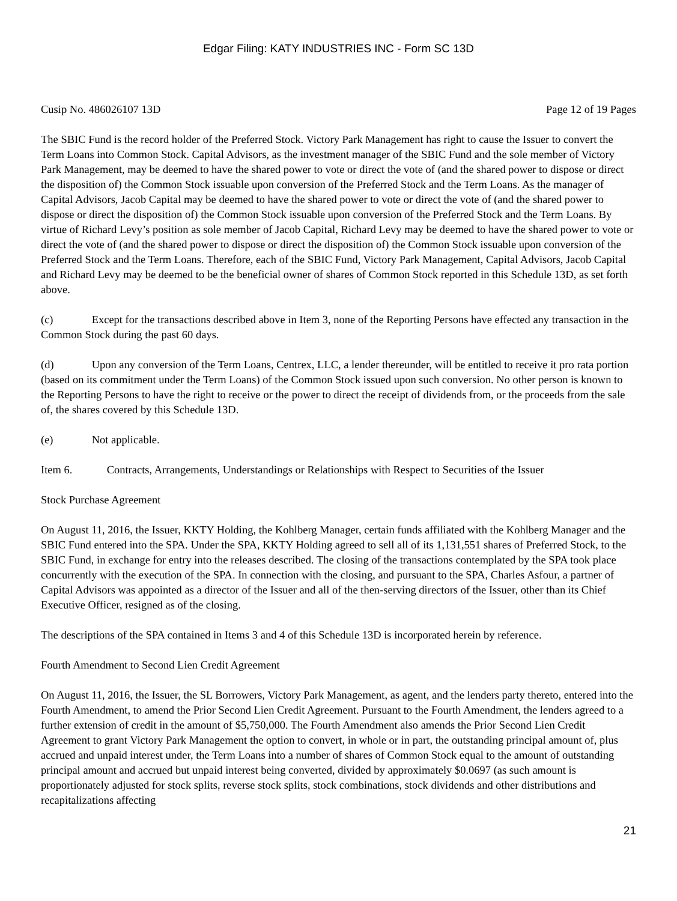Edgar Filing: KATY INDUSTRIES INC - Form SC 13D
Cusip No. 486026107 13D Page 12 of 19 Pages
The SBIC Fund is the record holder of the Preferred Stock. Victory Park Management has right to cause the Issuer to convert the Term Loans into Common Stock. Capital Advisors, as the investment manager of the SBIC Fund and the sole member of Victory Park Management, may be deemed to have the shared power to vote or direct the vote of (and the shared power to dispose or direct the disposition of) the Common Stock issuable upon conversion of the Preferred Stock and the Term Loans. As the manager of Capital Advisors, Jacob Capital may be deemed to have the shared power to vote or direct the vote of (and the shared power to dispose or direct the disposition of) the Common Stock issuable upon conversion of the Preferred Stock and the Term Loans. By virtue of Richard Levy’s position as sole member of Jacob Capital, Richard Levy may be deemed to have the shared power to vote or direct the vote of (and the shared power to dispose or direct the disposition of) the Common Stock issuable upon conversion of the Preferred Stock and the Term Loans. Therefore, each of the SBIC Fund, Victory Park Management, Capital Advisors, Jacob Capital and Richard Levy may be deemed to be the beneficial owner of shares of Common Stock reported in this Schedule 13D, as set forth above.
(c) Except for the transactions described above in Item 3, none of the Reporting Persons have effected any transaction in the Common Stock during the past 60 days.
(d) Upon any conversion of the Term Loans, Centrex, LLC, a lender thereunder, will be entitled to receive it pro rata portion (based on its commitment under the Term Loans) of the Common Stock issued upon such conversion. No other person is known to the Reporting Persons to have the right to receive or the power to direct the receipt of dividends from, or the proceeds from the sale of, the shares covered by this Schedule 13D.
(e) Not applicable.
Item 6. Contracts, Arrangements, Understandings or Relationships with Respect to Securities of the Issuer
Stock Purchase Agreement
On August 11, 2016, the Issuer, KKTY Holding, the Kohlberg Manager, certain funds affiliated with the Kohlberg Manager and the SBIC Fund entered into the SPA. Under the SPA, KKTY Holding agreed to sell all of its 1,131,551 shares of Preferred Stock, to the SBIC Fund, in exchange for entry into the releases described. The closing of the transactions contemplated by the SPA took place concurrently with the execution of the SPA. In connection with the closing, and pursuant to the SPA, Charles Asfour, a partner of Capital Advisors was appointed as a director of the Issuer and all of the then-serving directors of the Issuer, other than its Chief Executive Officer, resigned as of the closing.
The descriptions of the SPA contained in Items 3 and 4 of this Schedule 13D is incorporated herein by reference.
Fourth Amendment to Second Lien Credit Agreement
On August 11, 2016, the Issuer, the SL Borrowers, Victory Park Management, as agent, and the lenders party thereto, entered into the Fourth Amendment, to amend the Prior Second Lien Credit Agreement. Pursuant to the Fourth Amendment, the lenders agreed to a further extension of credit in the amount of $5,750,000. The Fourth Amendment also amends the Prior Second Lien Credit Agreement to grant Victory Park Management the option to convert, in whole or in part, the outstanding principal amount of, plus accrued and unpaid interest under, the Term Loans into a number of shares of Common Stock equal to the amount of outstanding principal amount and accrued but unpaid interest being converted, divided by approximately $0.0697 (as such amount is proportionately adjusted for stock splits, reverse stock splits, stock combinations, stock dividends and other distributions and recapitalizations affecting
21